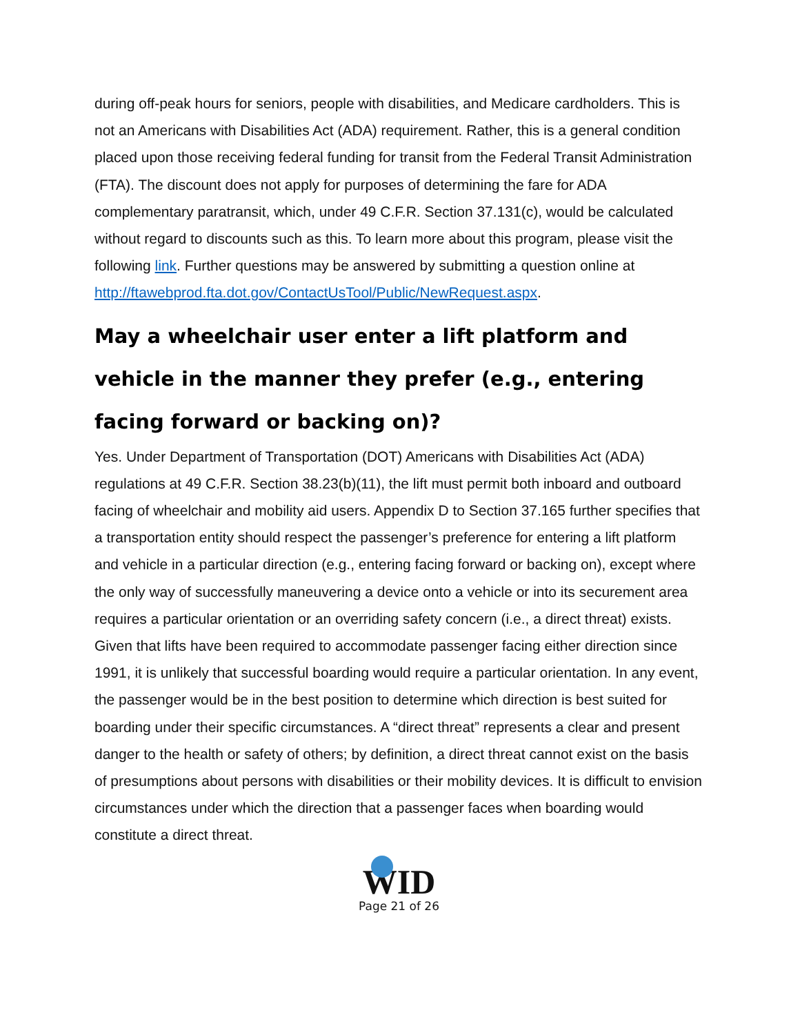during off-peak hours for seniors, people with disabilities, and Medicare cardholders. This is not an Americans with Disabilities Act (ADA) requirement. Rather, this is a general condition placed upon those receiving federal funding for transit from the Federal Transit Administration (FTA). The discount does not apply for purposes of determining the fare for ADA complementary paratransit, which, under 49 C.F.R. Section 37.131(c), would be calculated without regard to discounts such as this. To learn more about this program, please visit the following link. Further questions may be answered by submitting a question online at http://ftawebprod.fta.dot.gov/ContactUsTool/Public/NewRequest.aspx.
May a wheelchair user enter a lift platform and vehicle in the manner they prefer (e.g., entering facing forward or backing on)?
Yes. Under Department of Transportation (DOT) Americans with Disabilities Act (ADA) regulations at 49 C.F.R. Section 38.23(b)(11), the lift must permit both inboard and outboard facing of wheelchair and mobility aid users. Appendix D to Section 37.165 further specifies that a transportation entity should respect the passenger’s preference for entering a lift platform and vehicle in a particular direction (e.g., entering facing forward or backing on), except where the only way of successfully maneuvering a device onto a vehicle or into its securement area requires a particular orientation or an overriding safety concern (i.e., a direct threat) exists. Given that lifts have been required to accommodate passenger facing either direction since 1991, it is unlikely that successful boarding would require a particular orientation. In any event, the passenger would be in the best position to determine which direction is best suited for boarding under their specific circumstances. A “direct threat” represents a clear and present danger to the health or safety of others; by definition, a direct threat cannot exist on the basis of presumptions about persons with disabilities or their mobility devices. It is difficult to envision circumstances under which the direction that a passenger faces when boarding would constitute a direct threat.
WID
Page 21 of 26